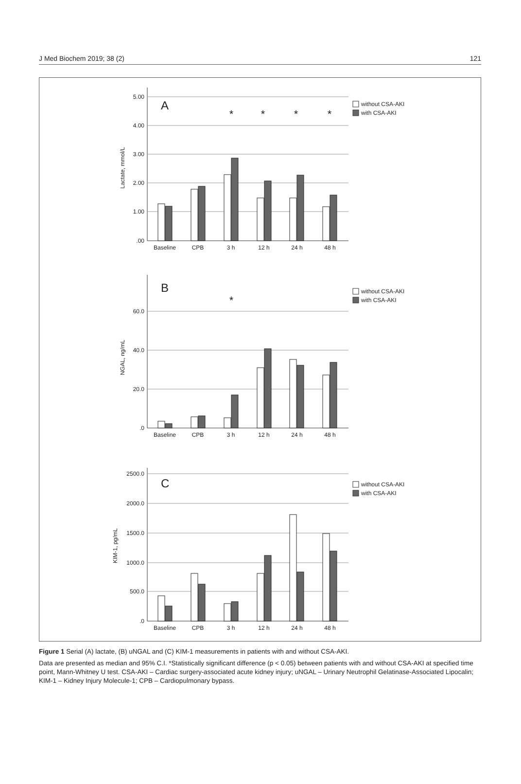J Med Biochem 2019; 38 (2) 121
5.00
4.00
3.00
2.00
1.00
.00
Lactate, mmol/L
A
*
*
*
*
Baseline
CPB
3 h
12 h
24 h
48 h
without CSA-AKI
with CSA-AKI
60.0
40.0
20.0
.0
NGAL, ng/mL
B
*
Baseline
CPB
3 h
12 h
24 h
48 h
without CSA-AKI
with CSA-AKI
2500.0
2000.0
1500.0
1000.0
500.0
.0
KIM-1, pg/mL
C
Baseline
CPB
3 h
12 h
24 h
48 h
without CSA-AKI
with CSA-AKI
Figure 1 Serial (A) lactate, (B) uNGAL and (C) KIM-1 measurements in patients with and without CSA-AKI.
Data are presented as median and 95% C.I. *Statistically significant difference (p < 0.05) between patients with and without CSA-AKI at specified time point, Mann-Whitney U test. CSA-AKI – Cardiac surgery-associated acute kidney injury; uNGAL – Urinary Neutrophil Gelatinase-Associated Lipocalin; KIM-1 – Kidney Injury Molecule-1; CPB – Cardiopulmonary bypass.